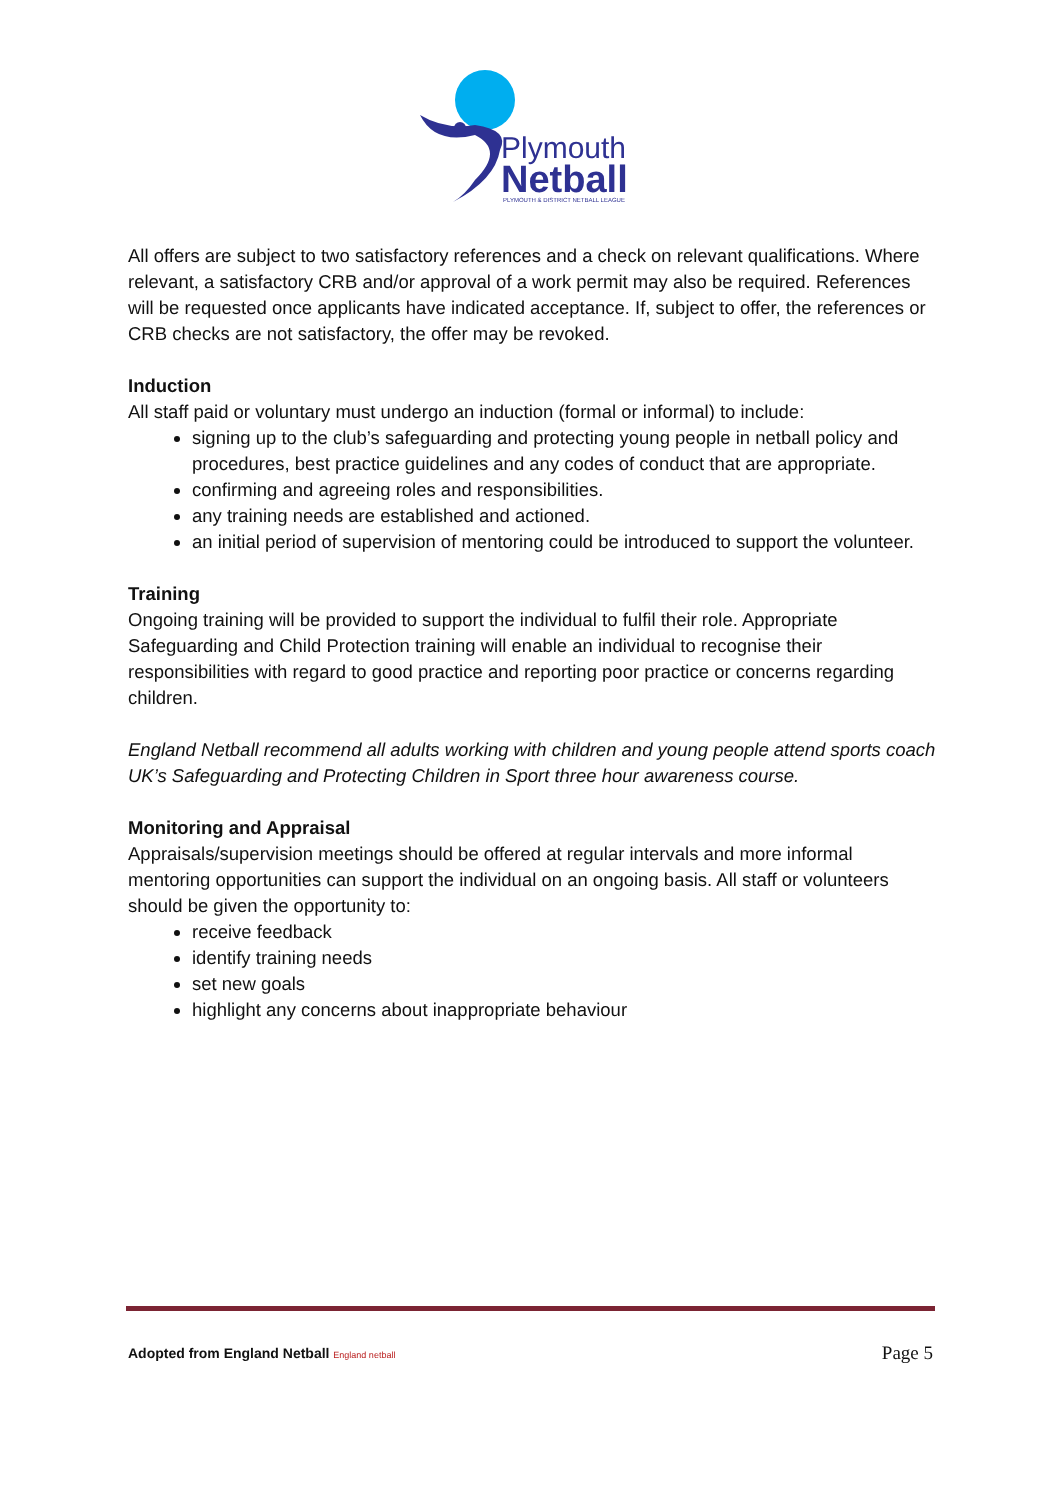Plymouth
Netball
PLYMOUTH & DISTRICT NETBALL LEAGUE
All offers are subject to two satisfactory references and a check on relevant qualifications. Where relevant, a satisfactory CRB and/or approval of a work permit may also be required. References will be requested once applicants have indicated acceptance. If, subject to offer, the references or CRB checks are not satisfactory, the offer may be revoked.
Induction
All staff paid or voluntary must undergo an induction (formal or informal) to include:
signing up to the club’s safeguarding and protecting young people in netball policy and procedures, best practice guidelines and any codes of conduct that are appropriate.
confirming and agreeing roles and responsibilities.
any training needs are established and actioned.
an initial period of supervision of mentoring could be introduced to support the volunteer.
Training
Ongoing training will be provided to support the individual to fulfil their role. Appropriate Safeguarding and Child Protection training will enable an individual to recognise their responsibilities with regard to good practice and reporting poor practice or concerns regarding children.
England Netball recommend all adults working with children and young people attend sports coach UK’s Safeguarding and Protecting Children in Sport three hour awareness course.
Monitoring and Appraisal
Appraisals/supervision meetings should be offered at regular intervals and more informal mentoring opportunities can support the individual on an ongoing basis. All staff or volunteers should be given the opportunity to:
receive feedback
identify training needs
set new goals
highlight any concerns about inappropriate behaviour
Adopted from England Netball England netball Page 5